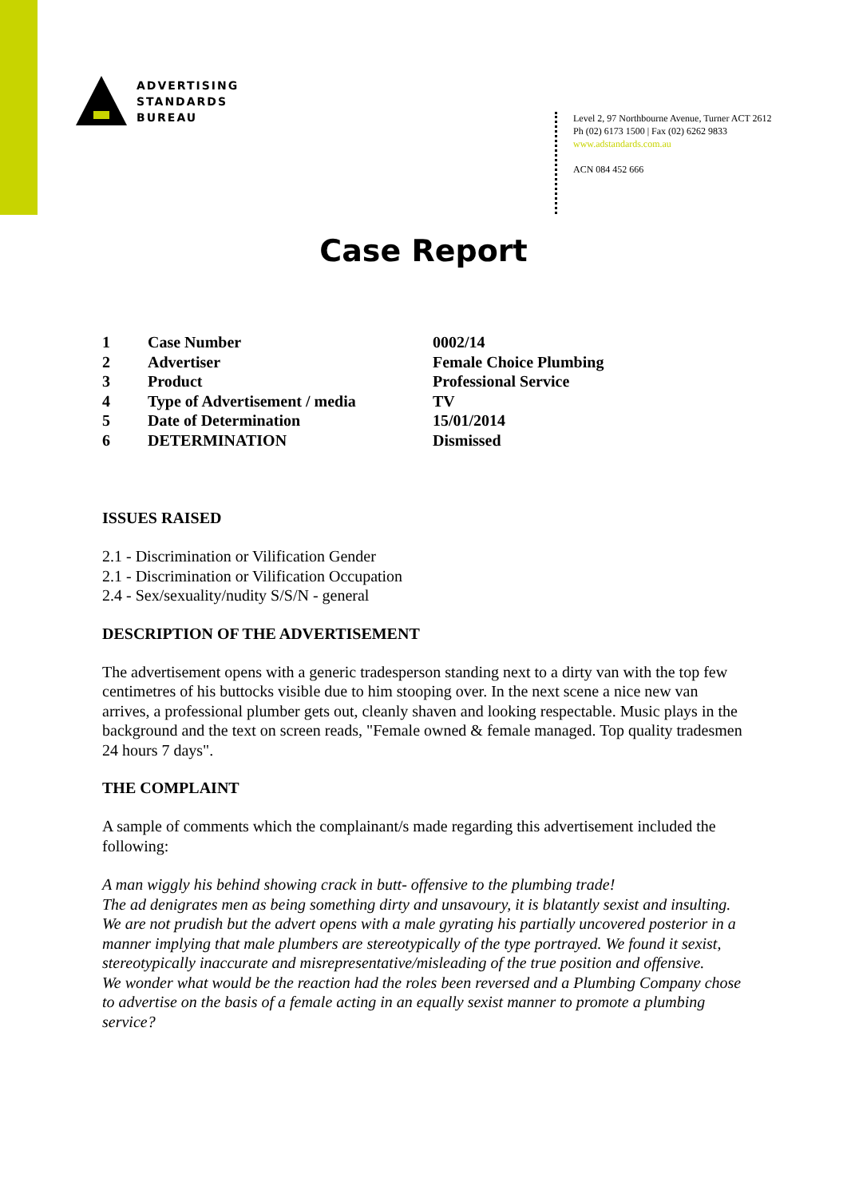ADVERTISING
STANDARDS
BUREAU
Level 2, 97 Northbourne Avenue, Turner ACT 2612
Ph (02) 6173 1500 | Fax (02) 6262 9833
www.adstandards.com.au
ACN 084 452 666
Case Report
| 1 | Case Number | 0002/14 |
| 2 | Advertiser | Female Choice Plumbing |
| 3 | Product | Professional Service |
| 4 | Type of Advertisement / media | TV |
| 5 | Date of Determination | 15/01/2014 |
| 6 | DETERMINATION | Dismissed |
ISSUES RAISED
2.1 - Discrimination or Vilification Gender
2.1 - Discrimination or Vilification Occupation
2.4 - Sex/sexuality/nudity S/S/N - general
DESCRIPTION OF THE ADVERTISEMENT
The advertisement opens with a generic tradesperson standing next to a dirty van with the top few centimetres of his buttocks visible due to him stooping over. In the next scene a nice new van arrives, a professional plumber gets out, cleanly shaven and looking respectable. Music plays in the background and the text on screen reads, "Female owned & female managed. Top quality tradesmen 24 hours 7 days".
THE COMPLAINT
A sample of comments which the complainant/s made regarding this advertisement included the following:
A man wiggly his behind showing crack in butt- offensive to the plumbing trade!
The ad denigrates men as being something dirty and unsavoury, it is blatantly sexist and insulting.
We are not prudish but the advert opens with a male gyrating his partially uncovered posterior in a manner implying that male plumbers are stereotypically of the type portrayed. We found it sexist, stereotypically inaccurate and misrepresentative/misleading of the true position and offensive.
We wonder what would be the reaction had the roles been reversed and a Plumbing Company chose to advertise on the basis of a female acting in an equally sexist manner to promote a plumbing service?